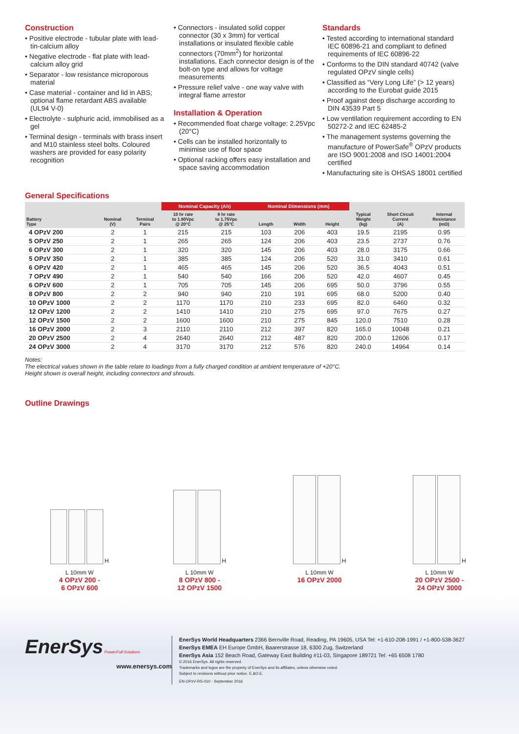Construction
• Positive electrode - tubular plate with lead-tin-calcium alloy
• Negative electrode - flat plate with lead-calcium alloy grid
• Separator - low resistance microporous material
• Case material - container and lid in ABS; optional flame retardant ABS available (UL94 V-0)
• Electrolyte - sulphuric acid, immobilised as a gel
• Terminal design - terminals with brass insert and M10 stainless steel bolts. Coloured washers are provided for easy polarity recognition
• Connectors - insulated solid copper connector (30 x 3mm) for vertical installations or insulated flexible cable connectors (70mm<sup>2</sup>) for horizontal installations. Each connector design is of the bolt-on type and allows for voltage measurements
• Pressure relief valve - one way valve with integral flame arrestor
Installation & Operation
• Recommended float charge voltage: 2.25Vpc (20°C)
• Cells can be installed horizontally to minimise use of floor space
• Optional racking offers easy installation and space saving accommodation
Standards
• Tested according to international standard IEC 60896-21 and compliant to defined requirements of IEC 60896-22
• Conforms to the DIN standard 40742 (valve regulated OPzV single cells)
• Classified as “Very Long Life” (> 12 years) according to the Eurobat guide 2015
• Proof against deep discharge according to DIN 43539 Part 5
• Low ventilation requirement according to EN 50272-2 and IEC 62485-2
• The management systems governing the manufacture of PowerSafe<sup>®</sup> OPzV products are ISO 9001:2008 and ISO 14001:2004 certified
• Manufacturing site is OHSAS 18001 certified
General Specifications
| Battery Type | Nominal (V) | Terminal Pairs | Nominal Capacity (Ah) | | Nominal Dimensions (mm) | | | Typical Weight (kg) | Short Circuit Current (A) | Internal Resistance (mΩ) |
| --- | --- | --- | --- | --- | --- | --- | --- | --- | --- | --- |
| | | | 10 hr rate to 1.80Vpc @ 20°C | 8 hr rate to 1.75Vpc @ 25°C | Length | Width | Height | | | |
| 4 OPzV 200 | 2 | 1 | 215 | 215 | 103 | 206 | 403 | 19.5 | 2195 | 0.95 |
| 5 OPzV 250 | 2 | 1 | 265 | 265 | 124 | 206 | 403 | 23.5 | 2737 | 0.76 |
| 6 OPzV 300 | 2 | 1 | 320 | 320 | 145 | 206 | 403 | 28.0 | 3175 | 0.66 |
| 5 OPzV 350 | 2 | 1 | 385 | 385 | 124 | 206 | 520 | 31.0 | 3410 | 0.61 |
| 6 OPzV 420 | 2 | 1 | 465 | 465 | 145 | 206 | 520 | 36.5 | 4043 | 0.51 |
| 7 OPzV 490 | 2 | 1 | 540 | 540 | 166 | 206 | 520 | 42.0 | 4607 | 0.45 |
| 6 OPzV 600 | 2 | 1 | 705 | 705 | 145 | 206 | 695 | 50.0 | 3796 | 0.55 |
| 8 OPzV 800 | 2 | 2 | 940 | 940 | 210 | 191 | 695 | 68.0 | 5200 | 0.40 |
| 10 OPzV 1000 | 2 | 2 | 1170 | 1170 | 210 | 233 | 695 | 82.0 | 6460 | 0.32 |
| 12 OPzV 1200 | 2 | 2 | 1410 | 1410 | 210 | 275 | 695 | 97.0 | 7675 | 0.27 |
| 12 OPzV 1500 | 2 | 2 | 1600 | 1600 | 210 | 275 | 845 | 120.0 | 7510 | 0.28 |
| 16 OPzV 2000 | 2 | 3 | 2110 | 2110 | 212 | 397 | 820 | 165.0 | 10048 | 0.21 |
| 20 OPzV 2500 | 2 | 4 | 2640 | 2640 | 212 | 487 | 820 | 200.0 | 12606 | 0.17 |
| 24 OPzV 3000 | 2 | 4 | 3170 | 3170 | 212 | 576 | 820 | 240.0 | 14964 | 0.14 |
Notes:
The electrical values shown in the table relate to loadings from a fully charged condition at ambient temperature of +20°C.
Height shown is overall height, including connectors and shrouds.
Outline Drawings
H
L 10mm W
4 OPzV 200 -
6 OPzV 600
H
L 10mm W
8 OPzV 800 -
12 OPzV 1500
H
L 10mm W
16 OPzV 2000
H
L 10mm W
20 OPzV 2500 -
24 OPzV 3000
EnerSys Power/Full Solutions
www.enersys.com
EnerSys World Headquarters 2366 Bernville Road, Reading, PA 19605, USA Tel: +1-610-208-1991 / +1-800-538-3627
EnerSys EMEA EH Europe GmbH, Baarerstrasse 18, 6300 Zug, Switzerland
EnerSys Asia 152 Beach Road, Gateway East Building #11-03, Singapore 189721 Tel: +65 6508 1780
© 2016 EnerSys. All rights reserved.
Trademarks and logos are the property of EnerSys and its affiliates, unless otherwise noted.
Subject to revisions without prior notice. E.&O.E.
EN-OPzV-RS-010 - September 2016